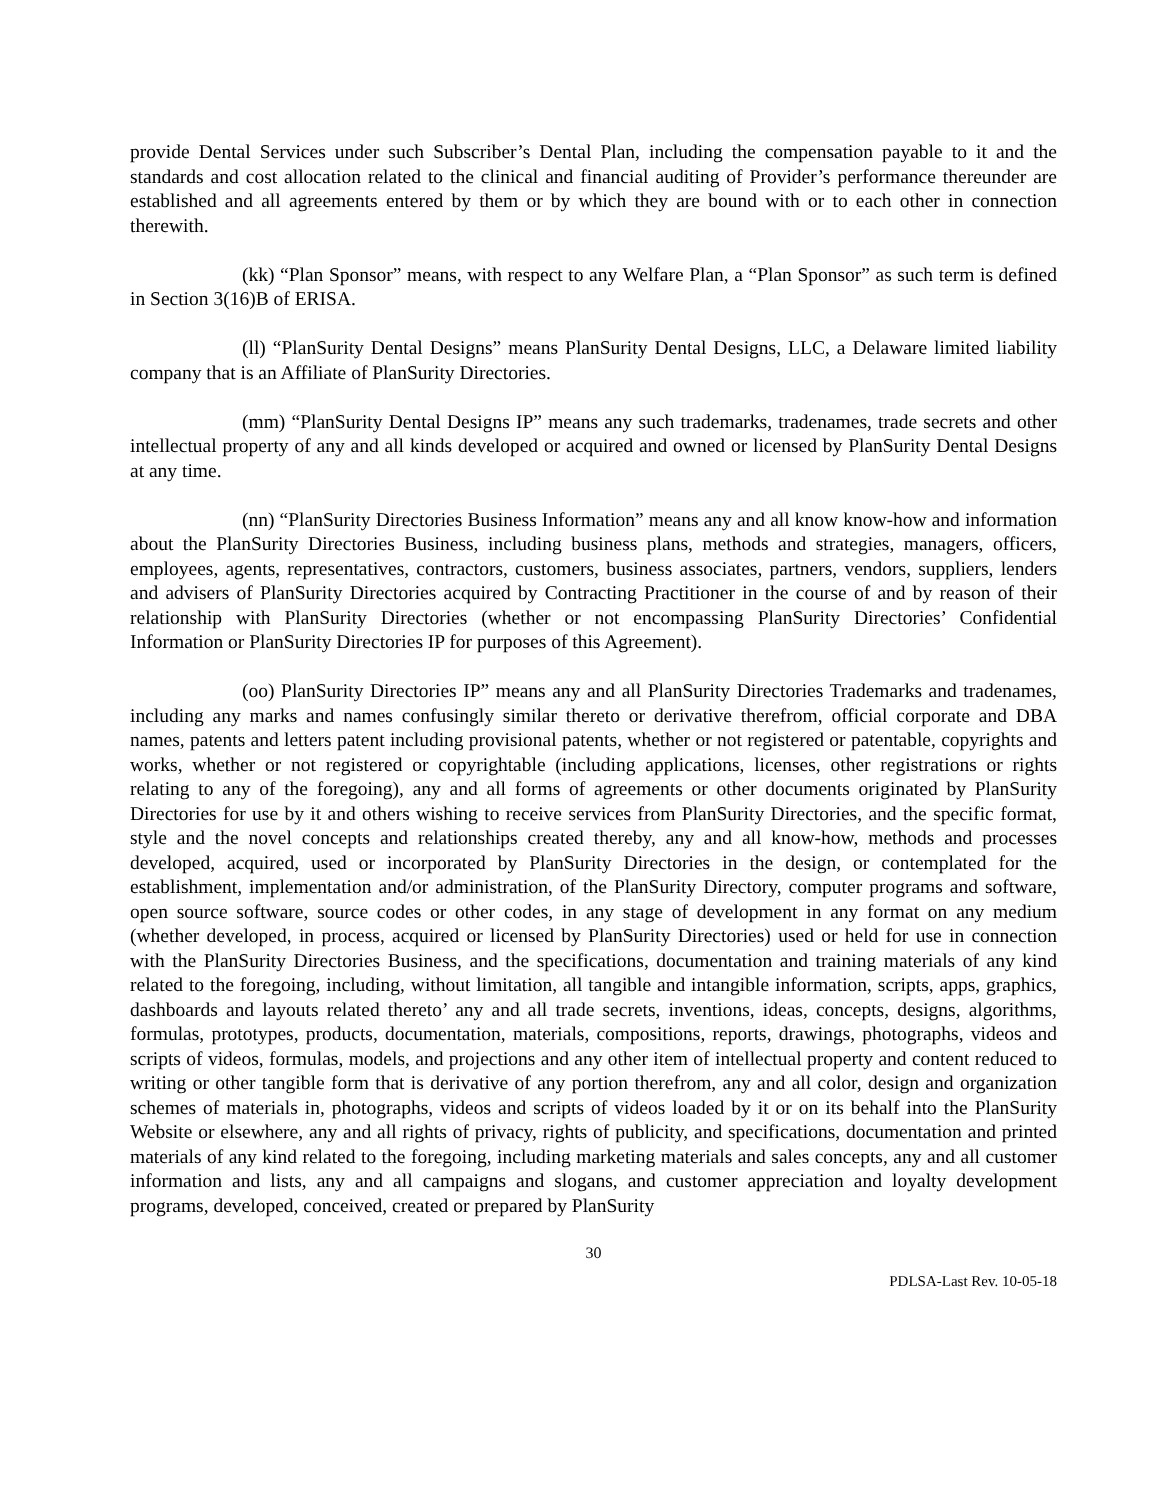provide Dental Services under such Subscriber’s Dental Plan, including the compensation payable to it and the standards and cost allocation related to the clinical and financial auditing of Provider’s performance thereunder are established and all agreements entered by them or by which they are bound with or to each other in connection therewith.
(kk) “Plan Sponsor” means, with respect to any Welfare Plan, a “Plan Sponsor” as such term is defined in Section 3(16)B of ERISA.
(ll) “PlanSurity Dental Designs” means PlanSurity Dental Designs, LLC, a Delaware limited liability company that is an Affiliate of PlanSurity Directories.
(mm) “PlanSurity Dental Designs IP” means any such trademarks, tradenames, trade secrets and other intellectual property of any and all kinds developed or acquired and owned or licensed by PlanSurity Dental Designs at any time.
(nn) “PlanSurity Directories Business Information” means any and all know know-how and information about the PlanSurity Directories Business, including business plans, methods and strategies, managers, officers, employees, agents, representatives, contractors, customers, business associates, partners, vendors, suppliers, lenders and advisers of PlanSurity Directories acquired by Contracting Practitioner in the course of and by reason of their relationship with PlanSurity Directories (whether or not encompassing PlanSurity Directories’ Confidential Information or PlanSurity Directories IP for purposes of this Agreement).
(oo) PlanSurity Directories IP” means any and all PlanSurity Directories Trademarks and tradenames, including any marks and names confusingly similar thereto or derivative therefrom, official corporate and DBA names, patents and letters patent including provisional patents, whether or not registered or patentable, copyrights and works, whether or not registered or copyrightable (including applications, licenses, other registrations or rights relating to any of the foregoing), any and all forms of agreements or other documents originated by PlanSurity Directories for use by it and others wishing to receive services from PlanSurity Directories, and the specific format, style and the novel concepts and relationships created thereby, any and all know-how, methods and processes developed, acquired, used or incorporated by PlanSurity Directories in the design, or contemplated for the establishment, implementation and/or administration, of the PlanSurity Directory, computer programs and software, open source software, source codes or other codes, in any stage of development in any format on any medium (whether developed, in process, acquired or licensed by PlanSurity Directories) used or held for use in connection with the PlanSurity Directories Business, and the specifications, documentation and training materials of any kind related to the foregoing, including, without limitation, all tangible and intangible information, scripts, apps, graphics, dashboards and layouts related thereto’ any and all trade secrets, inventions, ideas, concepts, designs, algorithms, formulas, prototypes, products, documentation, materials, compositions, reports, drawings, photographs, videos and scripts of videos, formulas, models, and projections and any other item of intellectual property and content reduced to writing or other tangible form that is derivative of any portion therefrom, any and all color, design and organization schemes of materials in, photographs, videos and scripts of videos loaded by it or on its behalf into the PlanSurity Website or elsewhere, any and all rights of privacy, rights of publicity, and specifications, documentation and printed materials of any kind related to the foregoing, including marketing materials and sales concepts, any and all customer information and lists, any and all campaigns and slogans, and customer appreciation and loyalty development programs, developed, conceived, created or prepared by PlanSurity
30
PDLSA-Last Rev. 10-05-18